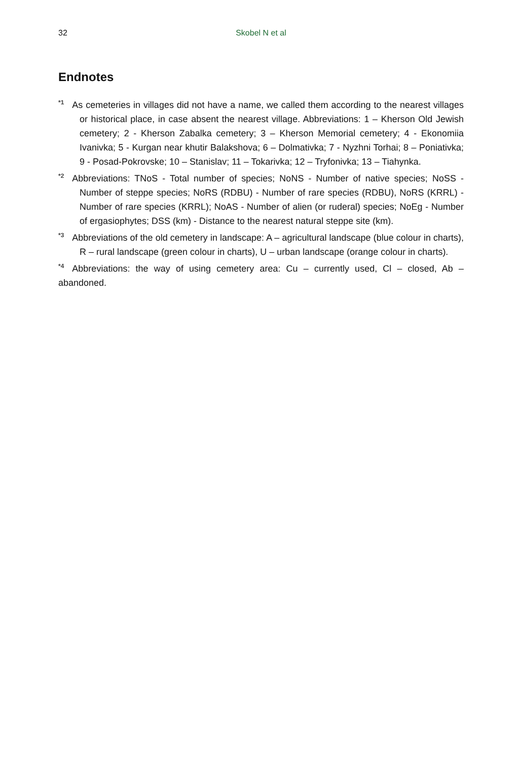32 Skobel N et al
Endnotes
<sup>*1</sup>As cemeteries in villages did not have a name, we called them according to the nearest villages or historical place, in case absent the nearest village. Abbreviations: 1 – Kherson Old Jewish cemetery; 2 - Kherson Zabalka cemetery; 3 – Kherson Memorial cemetery; 4 - Ekonomiia Ivanivka; 5 - Kurgan near khutir Balakshova; 6 – Dolmativka; 7 - Nyzhni Torhai; 8 – Poniativka; 9 - Posad-Pokrovske; 10 – Stanislav; 11 – Tokarivka; 12 – Tryfonivka; 13 – Tiahynka.
<sup>*2</sup>Abbreviations: TNoS - Total number of species; NoNS - Number of native species; NoSS - Number of steppe species; NoRS (RDBU) - Number of rare species (RDBU), NoRS (KRRL) - Number of rare species (KRRL); NoAS - Number of alien (or ruderal) species; NoEg - Number of ergasiophytes; DSS (km) - Distance to the nearest natural steppe site (km).
<sup>*3</sup>Abbreviations of the old cemetery in landscape: A – agricultural landscape (blue colour in charts), R – rural landscape (green colour in charts), U – urban landscape (orange colour in charts).
<sup>*4</sup>Abbreviations: the way of using cemetery area: Cu – currently used, Cl – closed, Ab – abandoned.